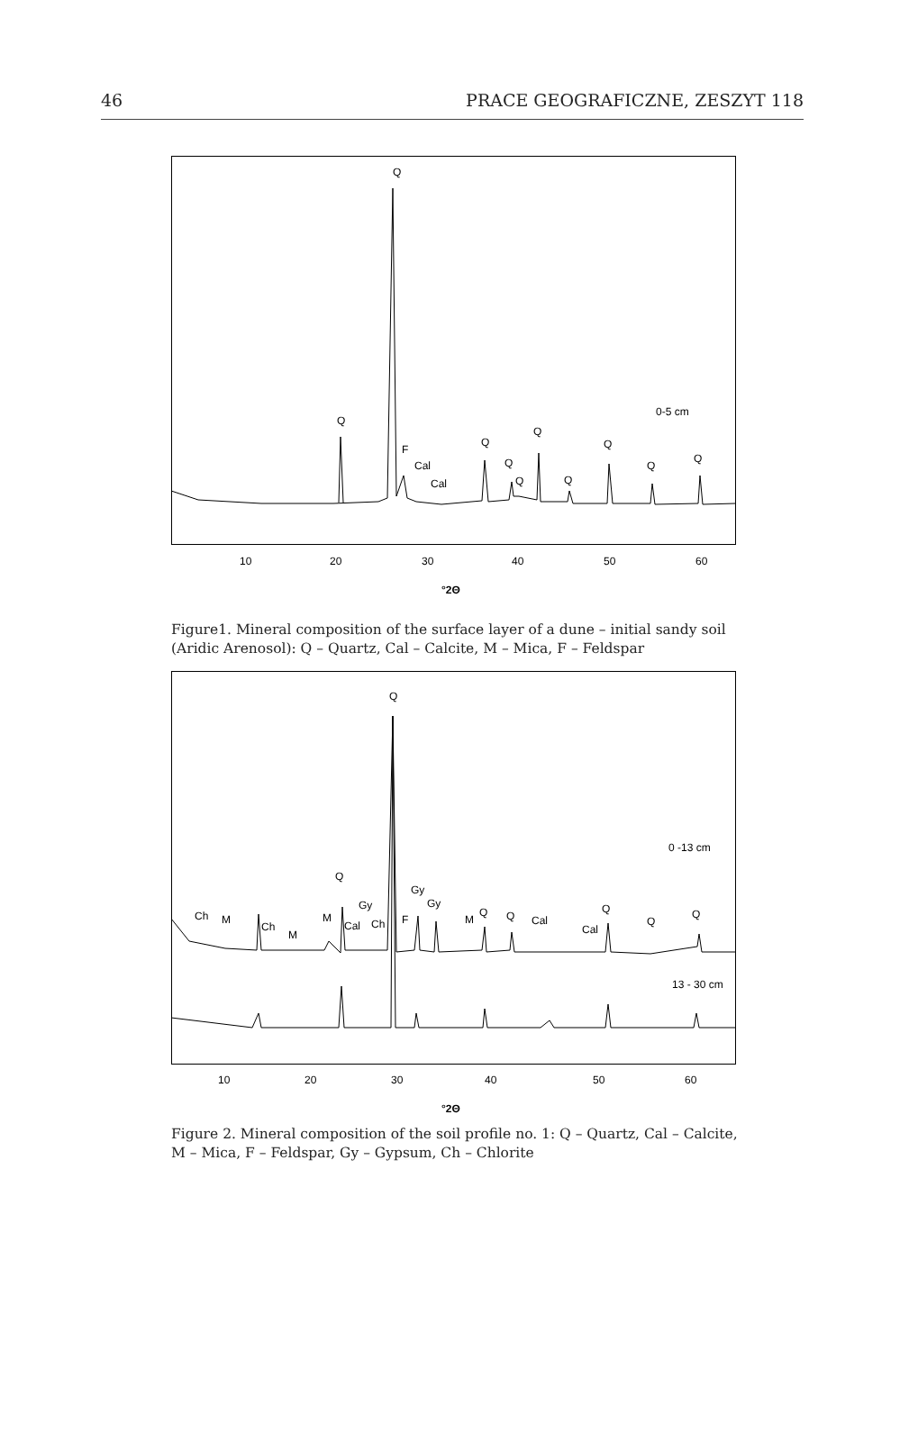46 PRACE GEOGRAFICZNE, ZESZYT 118
Q
Q
F
Cal
Cal
Q
Q
Q
Q
Q
Q
Q
Q
0-5 cm
10
20
30
40
50
60
°2Θ
Figure1. Mineral composition of the surface layer of a dune – initial sandy soil (Aridic Arenosol): Q – Quartz, Cal – Calcite, M – Mica, F – Feldspar
Q
Q
Gy
Gy
Gy
Ch
M
Ch
M
M
Cal
Ch
F
M
Q
Q
Cal
Cal
Q
Q
Q
0 -13 cm
13 - 30 cm
10
20
30
40
50
60
°2Θ
Figure 2. Mineral composition of the soil profile no. 1: Q – Quartz, Cal – Calcite, M – Mica, F – Feldspar, Gy – Gypsum, Ch – Chlorite